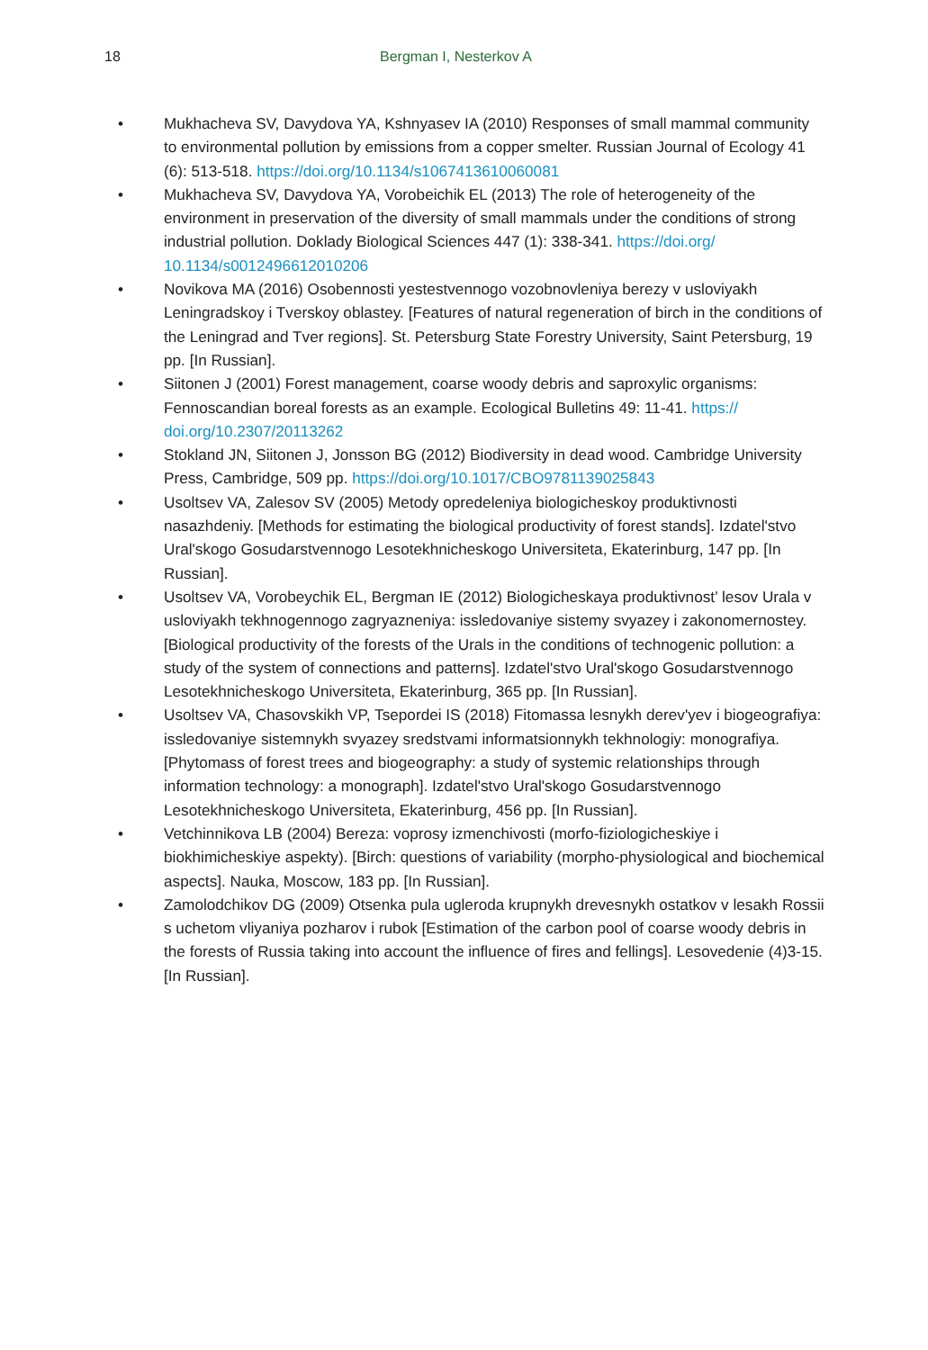18 Bergman I, Nesterkov A
• Mukhacheva SV, Davydova YA, Kshnyasev IA (2010) Responses of small mammal community to environmental pollution by emissions from a copper smelter. Russian Journal of Ecology 41 (6): 513-518. https://doi.org/10.1134/s1067413610060081
• Mukhacheva SV, Davydova YA, Vorobeichik EL (2013) The role of heterogeneity of the environment in preservation of the diversity of small mammals under the conditions of strong industrial pollution. Doklady Biological Sciences 447 (1): 338-341. https://doi.org/ 10.1134/s0012496612010206
• Novikova MA (2016) Osobennosti yestestvennogo vozobnovleniya berezy v usloviyakh Leningradskoy i Tverskoy oblastey. [Features of natural regeneration of birch in the conditions of the Leningrad and Tver regions]. St. Petersburg State Forestry University, Saint Petersburg, 19 pp. [In Russian].
• Siitonen J (2001) Forest management, coarse woody debris and saproxylic organisms: Fennoscandian boreal forests as an example. Ecological Bulletins 49: 11-41. https:// doi.org/10.2307/20113262
• Stokland JN, Siitonen J, Jonsson BG (2012) Biodiversity in dead wood. Cambridge University Press, Cambridge, 509 pp. https://doi.org/10.1017/CBO9781139025843
• Usoltsev VA, Zalesov SV (2005) Metody opredeleniya biologicheskoy produktivnosti nasazhdeniy. [Methods for estimating the biological productivity of forest stands]. Izdatel'stvo Ural'skogo Gosudarstvennogo Lesotekhnicheskogo Universiteta, Ekaterinburg, 147 pp. [In Russian].
• Usoltsev VA, Vorobeychik EL, Bergman IE (2012) Biologicheskaya produktivnost’ lesov Urala v usloviyakh tekhnogennogo zagryazneniya: issledovaniye sistemy svyazey i zakonomernostey. [Biological productivity of the forests of the Urals in the conditions of technogenic pollution: a study of the system of connections and patterns]. Izdatel'stvo Ural'skogo Gosudarstvennogo Lesotekhnicheskogo Universiteta, Ekaterinburg, 365 pp. [In Russian].
• Usoltsev VA, Chasovskikh VP, Tsepordei IS (2018) Fitomassa lesnykh derev'yev i biogeografiya: issledovaniye sistemnykh svyazey sredstvami informatsionnykh tekhnologiy: monografiya. [Phytomass of forest trees and biogeography: a study of systemic relationships through information technology: a monograph]. Izdatel'stvo Ural'skogo Gosudarstvennogo Lesotekhnicheskogo Universiteta, Ekaterinburg, 456 pp. [In Russian].
• Vetchinnikova LB (2004) Bereza: voprosy izmenchivosti (morfo-fiziologicheskiye i biokhimicheskiye aspekty). [Birch: questions of variability (morpho-physiological and biochemical aspects]. Nauka, Moscow, 183 pp. [In Russian].
• Zamolodchikov DG (2009) Otsenka pula ugleroda krupnykh drevesnykh ostatkov v lesakh Rossii s uchetom vliyaniya pozharov i rubok [Estimation of the carbon pool of coarse woody debris in the forests of Russia taking into account the influence of fires and fellings]. Lesovedenie (4)3-15. [In Russian].